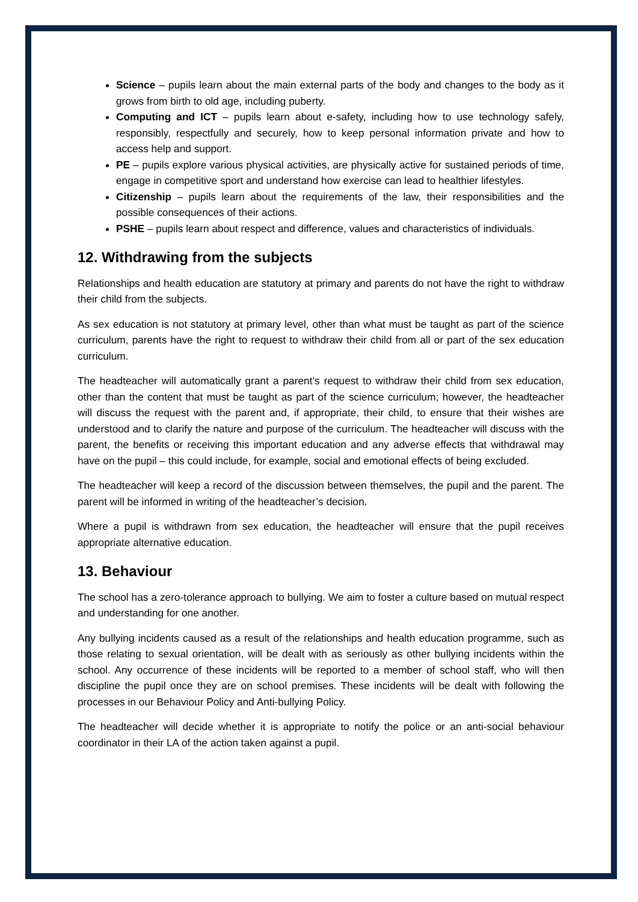Science – pupils learn about the main external parts of the body and changes to the body as it grows from birth to old age, including puberty.
Computing and ICT – pupils learn about e-safety, including how to use technology safely, responsibly, respectfully and securely, how to keep personal information private and how to access help and support.
PE – pupils explore various physical activities, are physically active for sustained periods of time, engage in competitive sport and understand how exercise can lead to healthier lifestyles.
Citizenship – pupils learn about the requirements of the law, their responsibilities and the possible consequences of their actions.
PSHE – pupils learn about respect and difference, values and characteristics of individuals.
12. Withdrawing from the subjects
Relationships and health education are statutory at primary and parents do not have the right to withdraw their child from the subjects.
As sex education is not statutory at primary level, other than what must be taught as part of the science curriculum, parents have the right to request to withdraw their child from all or part of the sex education curriculum.
The headteacher will automatically grant a parent’s request to withdraw their child from sex education, other than the content that must be taught as part of the science curriculum; however, the headteacher will discuss the request with the parent and, if appropriate, their child, to ensure that their wishes are understood and to clarify the nature and purpose of the curriculum. The headteacher will discuss with the parent, the benefits or receiving this important education and any adverse effects that withdrawal may have on the pupil – this could include, for example, social and emotional effects of being excluded.
The headteacher will keep a record of the discussion between themselves, the pupil and the parent. The parent will be informed in writing of the headteacher’s decision.
Where a pupil is withdrawn from sex education, the headteacher will ensure that the pupil receives appropriate alternative education.
13. Behaviour
The school has a zero-tolerance approach to bullying. We aim to foster a culture based on mutual respect and understanding for one another.
Any bullying incidents caused as a result of the relationships and health education programme, such as those relating to sexual orientation, will be dealt with as seriously as other bullying incidents within the school. Any occurrence of these incidents will be reported to a member of school staff, who will then discipline the pupil once they are on school premises. These incidents will be dealt with following the processes in our Behaviour Policy and Anti-bullying Policy.
The headteacher will decide whether it is appropriate to notify the police or an anti-social behaviour coordinator in their LA of the action taken against a pupil.